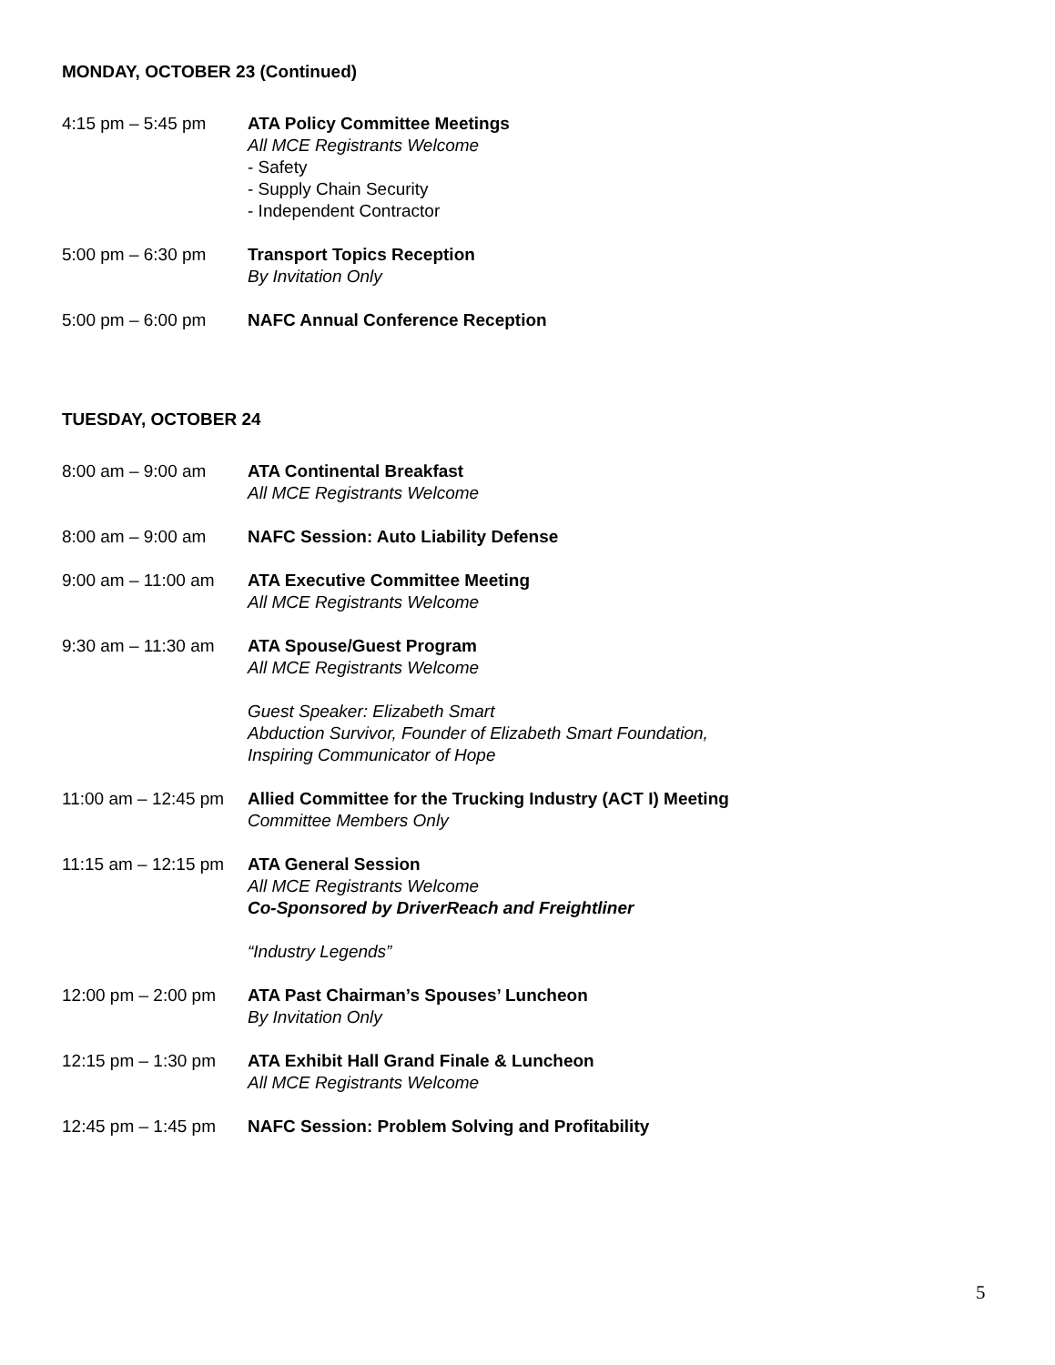MONDAY, OCTOBER 23 (Continued)
4:15 pm – 5:45 pm ATA Policy Committee Meetings
All MCE Registrants Welcome
- Safety
- Supply Chain Security
- Independent Contractor
5:00 pm – 6:30 pm Transport Topics Reception
By Invitation Only
5:00 pm – 6:00 pm NAFC Annual Conference Reception
TUESDAY, OCTOBER 24
8:00 am – 9:00 am ATA Continental Breakfast
All MCE Registrants Welcome
8:00 am – 9:00 am NAFC Session: Auto Liability Defense
9:00 am – 11:00 am
ATA Executive Committee Meeting
All MCE Registrants Welcome
9:30 am – 11:30 am
ATA Spouse/Guest Program
All MCE Registrants Welcome
Guest Speaker: Elizabeth Smart
Abduction Survivor, Founder of Elizabeth Smart Foundation,
Inspiring Communicator of Hope
11:00 am – 12:45 pm
Allied Committee for the Trucking Industry (ACT I) Meeting
Committee Members Only
11:15 am – 12:15 pm
ATA General Session
All MCE Registrants Welcome
Co-Sponsored by DriverReach and Freightliner
“Industry Legends”
12:00 pm – 2:00 pm
ATA Past Chairman’s Spouses’ Luncheon
By Invitation Only
12:15 pm – 1:30 pm
ATA Exhibit Hall Grand Finale & Luncheon
All MCE Registrants Welcome
12:45 pm – 1:45 pm
NAFC Session: Problem Solving and Profitability
5